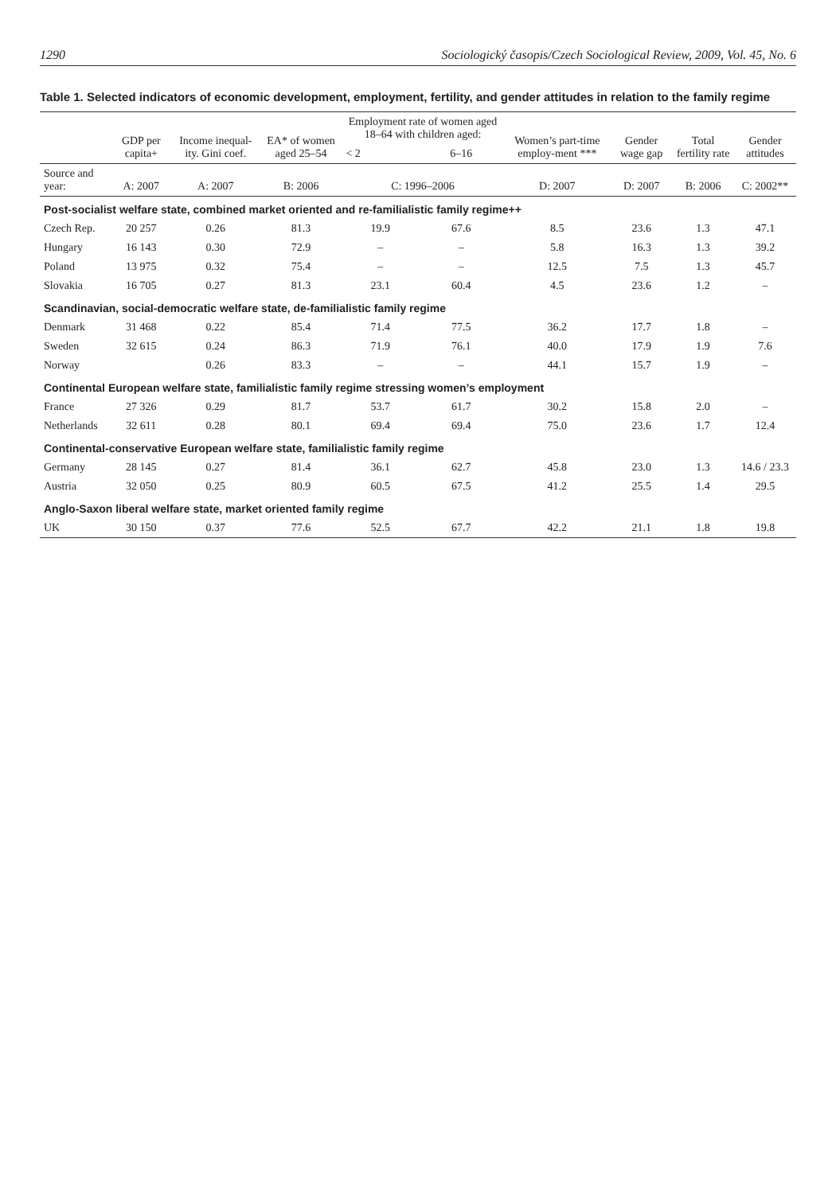1290 Sociologický časopis/Czech Sociological Review, 2009, Vol. 45, No. 6
Table 1. Selected indicators of economic development, employment, fertility, and gender attitudes in relation to the family regime
| | GDP per capita+ | Income inequal-ity. Gini coef. | EA* of women aged 25–54 | Employment rate of women aged 18–64 with children aged: | | Women’s part-time employ-ment *** | Gender wage gap | Total fertility rate | Gender attitudes |
| --- | --- | --- | --- | --- | --- | --- | --- | --- | --- |
| | | | | < 2 | 6–16 | | | | |
| Source and year: | A: 2007 | A: 2007 | B: 2006 | C: 1996–2006 | | D: 2007 | D: 2007 | B: 2006 | C: 2002** |
| Post-socialist welfare state, combined market oriented and re-familialistic family regime++ | | | | | | | | | |
| Czech Rep. | 20 257 | 0.26 | 81.3 | 19.9 | 67.6 | 8.5 | 23.6 | 1.3 | 47.1 |
| Hungary | 16 143 | 0.30 | 72.9 | – | – | 5.8 | 16.3 | 1.3 | 39.2 |
| Poland | 13 975 | 0.32 | 75.4 | – | – | 12.5 | 7.5 | 1.3 | 45.7 |
| Slovakia | 16 705 | 0.27 | 81.3 | 23.1 | 60.4 | 4.5 | 23.6 | 1.2 | – |
| Scandinavian, social-democratic welfare state, de-familialistic family regime | | | | | | | | | |
| Denmark | 31 468 | 0.22 | 85.4 | 71.4 | 77.5 | 36.2 | 17.7 | 1.8 | – |
| Sweden | 32 615 | 0.24 | 86.3 | 71.9 | 76.1 | 40.0 | 17.9 | 1.9 | 7.6 |
| Norway | | 0.26 | 83.3 | – | – | 44.1 | 15.7 | 1.9 | – |
| Continental European welfare state, familialistic family regime stressing women’s employment | | | | | | | | | |
| France | 27 326 | 0.29 | 81.7 | 53.7 | 61.7 | 30.2 | 15.8 | 2.0 | – |
| Netherlands | 32 611 | 0.28 | 80.1 | 69.4 | 69.4 | 75.0 | 23.6 | 1.7 | 12.4 |
| Continental-conservative European welfare state, familialistic family regime | | | | | | | | | |
| Germany | 28 145 | 0.27 | 81.4 | 36.1 | 62.7 | 45.8 | 23.0 | 1.3 | 14.6 / 23.3 |
| Austria | 32 050 | 0.25 | 80.9 | 60.5 | 67.5 | 41.2 | 25.5 | 1.4 | 29.5 |
| Anglo-Saxon liberal welfare state, market oriented family regime | | | | | | | | | |
| UK | 30 150 | 0.37 | 77.6 | 52.5 | 67.7 | 42.2 | 21.1 | 1.8 | 19.8 |